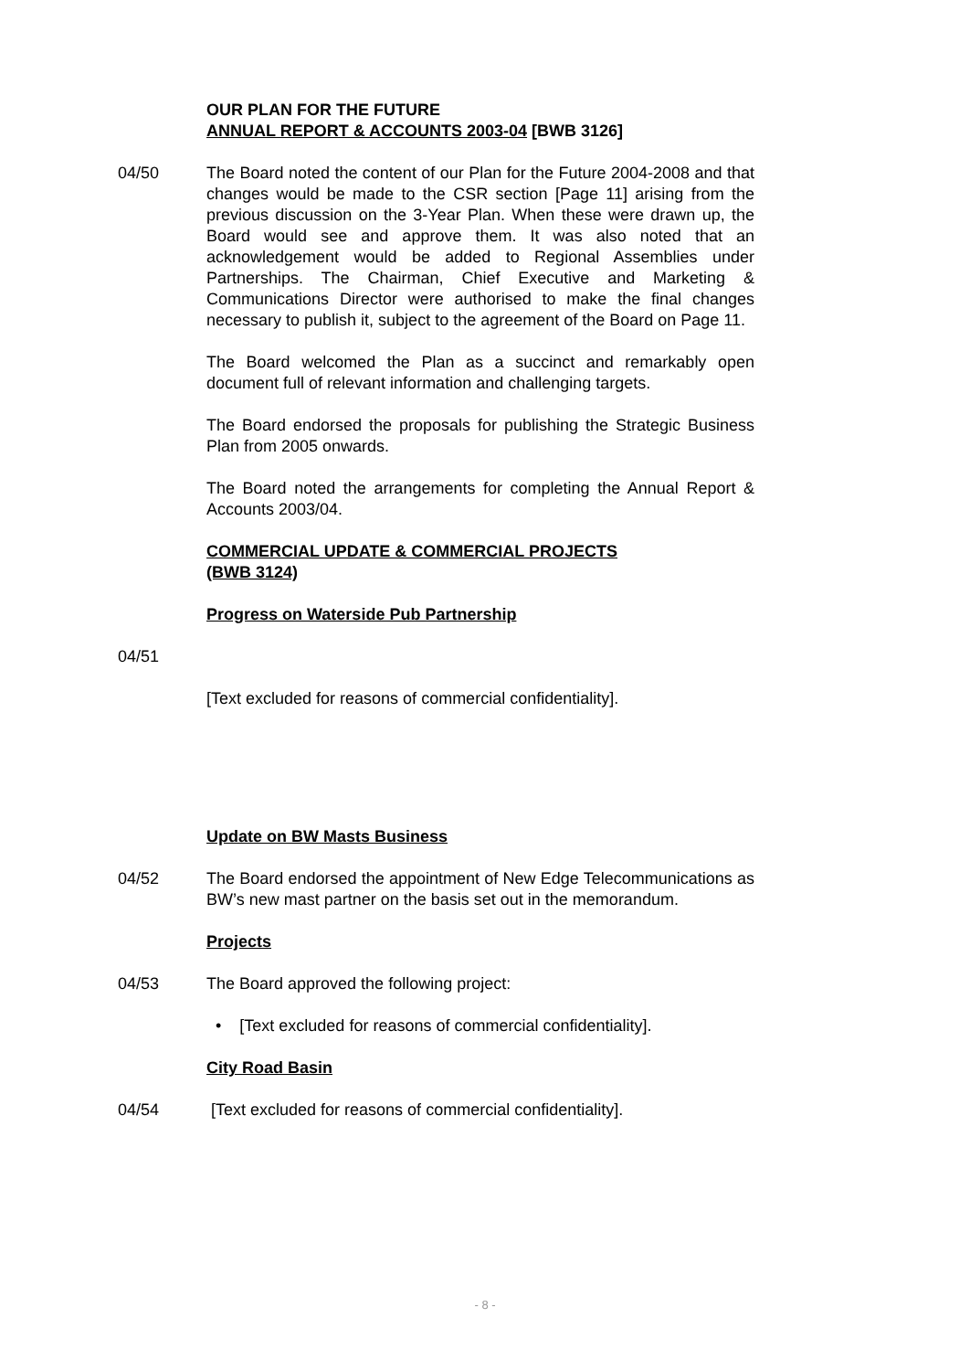OUR PLAN FOR THE FUTURE
ANNUAL REPORT & ACCOUNTS 2003-04 [BWB 3126]
04/50 The Board noted the content of our Plan for the Future 2004-2008 and that changes would be made to the CSR section [Page 11] arising from the previous discussion on the 3-Year Plan. When these were drawn up, the Board would see and approve them. It was also noted that an acknowledgement would be added to Regional Assemblies under Partnerships. The Chairman, Chief Executive and Marketing & Communications Director were authorised to make the final changes necessary to publish it, subject to the agreement of the Board on Page 11.
The Board welcomed the Plan as a succinct and remarkably open document full of relevant information and challenging targets.
The Board endorsed the proposals for publishing the Strategic Business Plan from 2005 onwards.
The Board noted the arrangements for completing the Annual Report & Accounts 2003/04.
COMMERCIAL UPDATE & COMMERCIAL PROJECTS
(BWB 3124)
Progress on Waterside Pub Partnership
04/51
[Text excluded for reasons of commercial confidentiality].
Update on BW Masts Business
04/52 The Board endorsed the appointment of New Edge Telecommunications as BW’s new mast partner on the basis set out in the memorandum.
Projects
04/53 The Board approved the following project:
• [Text excluded for reasons of commercial confidentiality].
City Road Basin
04/54 [Text excluded for reasons of commercial confidentiality].
- 8 -